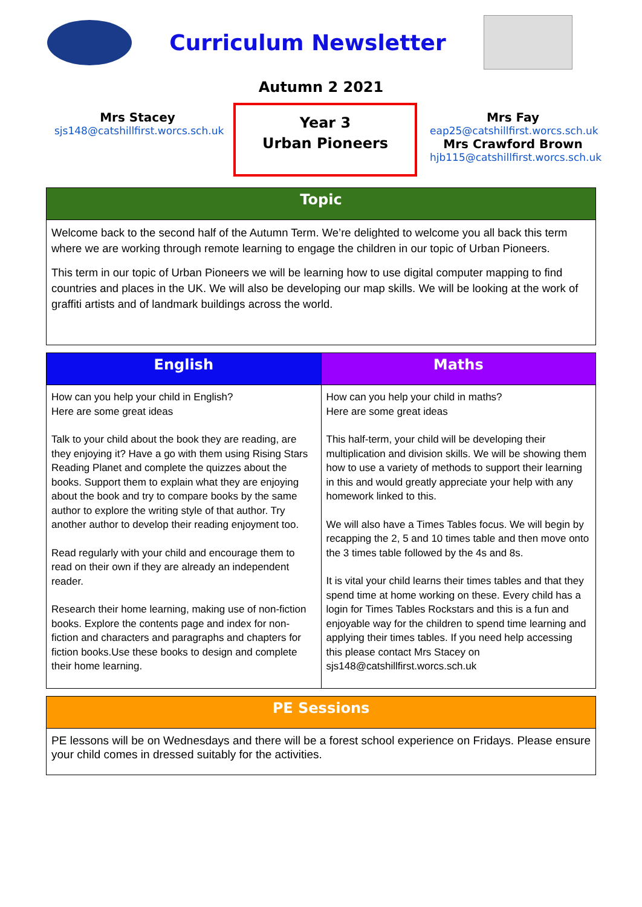Curriculum Newsletter
Autumn 2 2021
Mrs Stacey
sjs148@catshillfirst.worcs.sch.uk
Year 3
Urban Pioneers
Mrs Fay
eap25@catshillfirst.worcs.sch.uk
Mrs Crawford Brown
hjb115@catshillfirst.worcs.sch.uk
| Topic |
| --- |
| Welcome back to the second half of the Autumn Term. We’re delighted to welcome you all back this term where we are working through remote learning to engage the children in our topic of Urban Pioneers. This term in our topic of Urban Pioneers we will be learning how to use digital computer mapping to find countries and places in the UK. We will also be developing our map skills. We will be looking at the work of graffiti artists and of landmark buildings across the world. |
| English | Maths |
| --- | --- |
| How can you help your child in English? Here are some great ideas Talk to your child about the book they are reading, are they enjoying it? Have a go with them using Rising Stars Reading Planet and complete the quizzes about the books. Support them to explain what they are enjoying about the book and try to compare books by the same author to explore the writing style of that author. Try another author to develop their reading enjoyment too. Read regularly with your child and encourage them to read on their own if they are already an independent reader. Research their home learning, making use of non-fiction books. Explore the contents page and index for non-fiction and characters and paragraphs and chapters for fiction books.Use these books to design and complete their home learning. | How can you help your child in maths? Here are some great ideas This half-term, your child will be developing their multiplication and division skills. We will be showing them how to use a variety of methods to support their learning in this and would greatly appreciate your help with any homework linked to this. We will also have a Times Tables focus. We will begin by recapping the 2, 5 and 10 times table and then move onto the 3 times table followed by the 4s and 8s. It is vital your child learns their times tables and that they spend time at home working on these. Every child has a login for Times Tables Rockstars and this is a fun and enjoyable way for the children to spend time learning and applying their times tables. If you need help accessing this please contact Mrs Stacey on sjs148@catshillfirst.worcs.sch.uk |
| PE Sessions |
| --- |
| PE lessons will be on Wednesdays and there will be a forest school experience on Fridays. Please ensure your child comes in dressed suitably for the activities. |